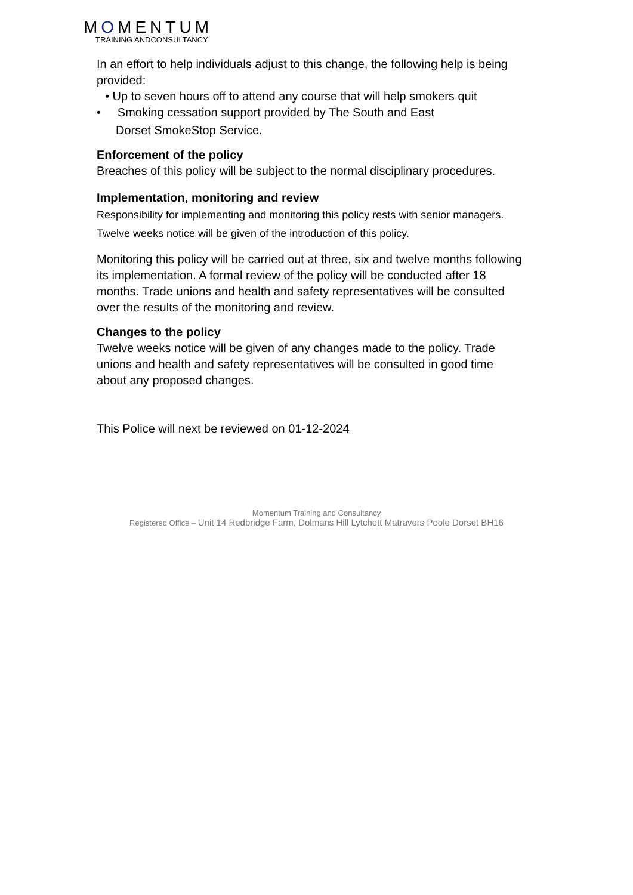MOMENTUM
TRAINING ANDCONSULTANCY
In an effort to help individuals adjust to this change, the following help is being provided:
• Up to seven hours off to attend any course that will help smokers quit
• Smoking cessation support provided by The South and East
Dorset SmokeStop Service.
Enforcement of the policy
Breaches of this policy will be subject to the normal disciplinary procedures.
Implementation, monitoring and review
Responsibility for implementing and monitoring this policy rests with senior managers. Twelve weeks notice will be given of the introduction of this policy.
Monitoring this policy will be carried out at three, six and twelve months following its implementation. A formal review of the policy will be conducted after 18 months. Trade unions and health and safety representatives will be consulted over the results of the monitoring and review.
Changes to the policy
Twelve weeks notice will be given of any changes made to the policy. Trade unions and health and safety representatives will be consulted in good time about any proposed changes.
This Police will next be reviewed on 01-12-2024
Momentum Training and Consultancy
Registered Office – Unit 14 Redbridge Farm, Dolmans Hill Lytchett Matravers Poole Dorset BH16